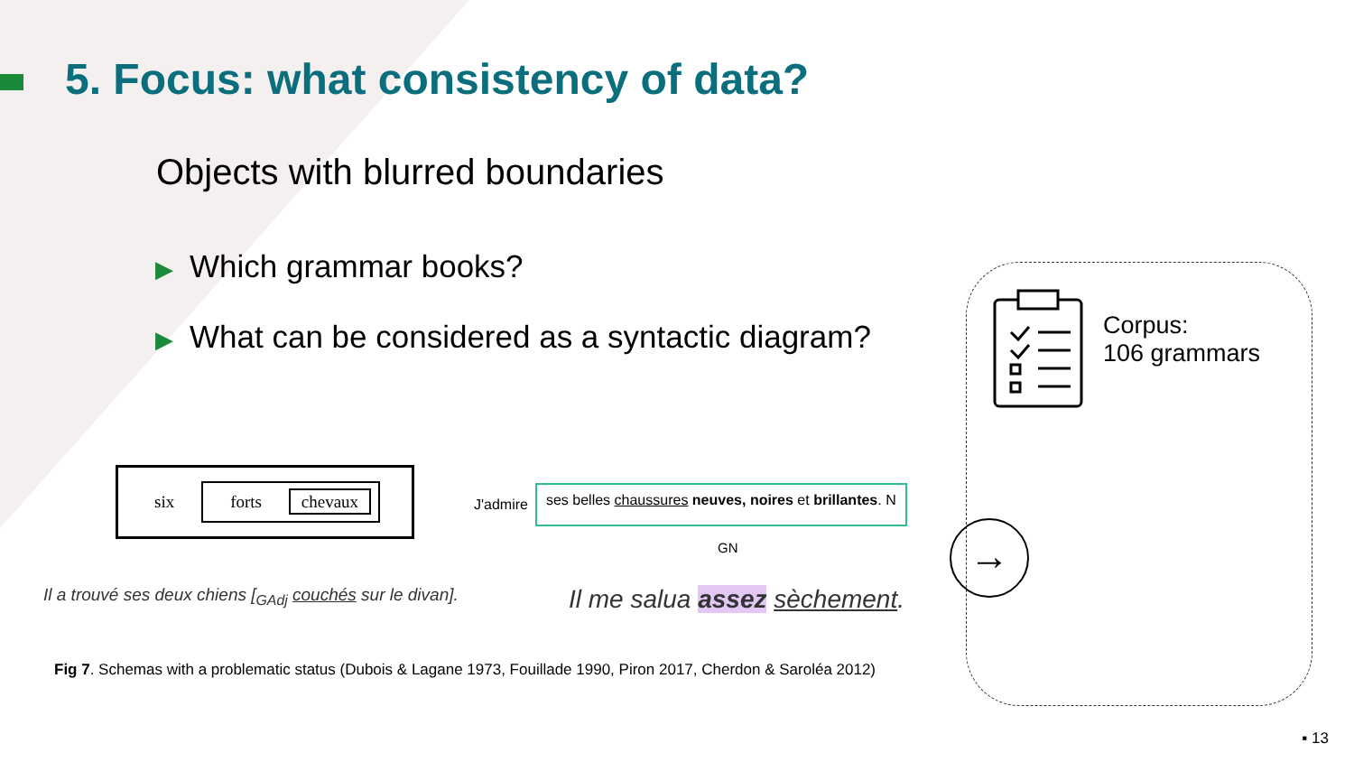5. Focus: what consistency of data?
Objects with blurred boundaries
▶ Which grammar books?
▶ What can be considered as a syntactic diagram?
six forts chevaux
J'admire ses belles chaussures neuves, noires et brillantes. N
GN
Il a trouvé ses deux chiens [<sub>GAdj</sub> couchés sur le divan].
Il me salua assez sèchement.
Corpus:
106 grammars
→
Fig 7. Schemas with a problematic status (Dubois & Lagane 1973, Fouillade 1990, Piron 2017, Cherdon & Saroléa 2012)
▪ 13